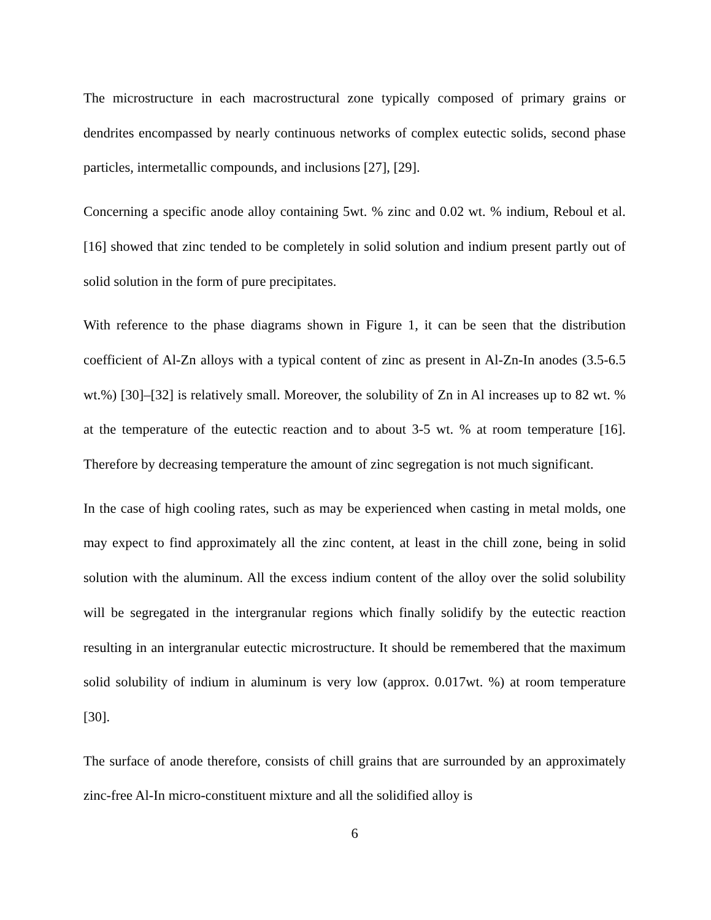The microstructure in each macrostructural zone typically composed of primary grains or dendrites encompassed by nearly continuous networks of complex eutectic solids, second phase particles, intermetallic compounds, and inclusions [27], [29].
Concerning a specific anode alloy containing 5wt. % zinc and 0.02 wt. % indium, Reboul et al. [16] showed that zinc tended to be completely in solid solution and indium present partly out of solid solution in the form of pure precipitates.
With reference to the phase diagrams shown in Figure 1, it can be seen that the distribution coefficient of Al-Zn alloys with a typical content of zinc as present in Al-Zn-In anodes (3.5-6.5 wt.%) [30]–[32] is relatively small. Moreover, the solubility of Zn in Al increases up to 82 wt. % at the temperature of the eutectic reaction and to about 3-5 wt. % at room temperature [16]. Therefore by decreasing temperature the amount of zinc segregation is not much significant.
In the case of high cooling rates, such as may be experienced when casting in metal molds, one may expect to find approximately all the zinc content, at least in the chill zone, being in solid solution with the aluminum. All the excess indium content of the alloy over the solid solubility will be segregated in the intergranular regions which finally solidify by the eutectic reaction resulting in an intergranular eutectic microstructure. It should be remembered that the maximum solid solubility of indium in aluminum is very low (approx. 0.017wt. %) at room temperature [30].
The surface of anode therefore, consists of chill grains that are surrounded by an approximately zinc-free Al-In micro-constituent mixture and all the solidified alloy is
6